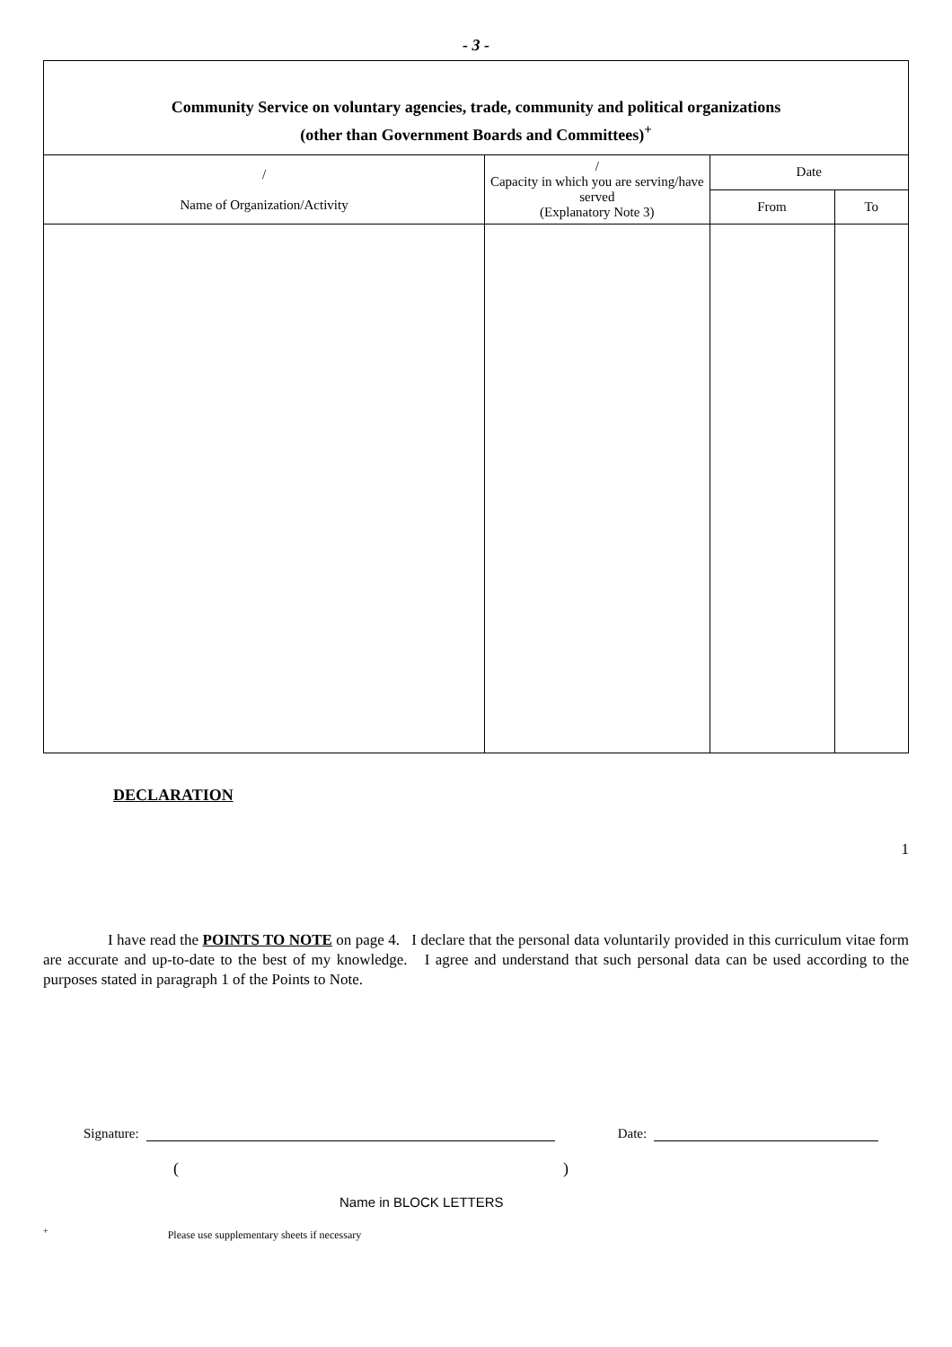- 3 -
| Community Service on voluntary agencies, trade, community and political organizations (other than Government Boards and Committees)<sup>+</sup> | | | |
| --- | --- | --- | --- |
| / Name of Organization/Activity | / Capacity in which you are serving/have served (Explanatory Note 3) | Date | |
| | | From | To |
DECLARATION
1
I have read the POINTS TO NOTE on page 4. I declare that the personal data voluntarily provided in this curriculum vitae form are accurate and up-to-date to the best of my knowledge. I agree and understand that such personal data can be used according to the purposes stated in paragraph 1 of the Points to Note.
Signature:
Date:
()
Name in BLOCK LETTERS
<sup>+</sup> Please use supplementary sheets if necessary